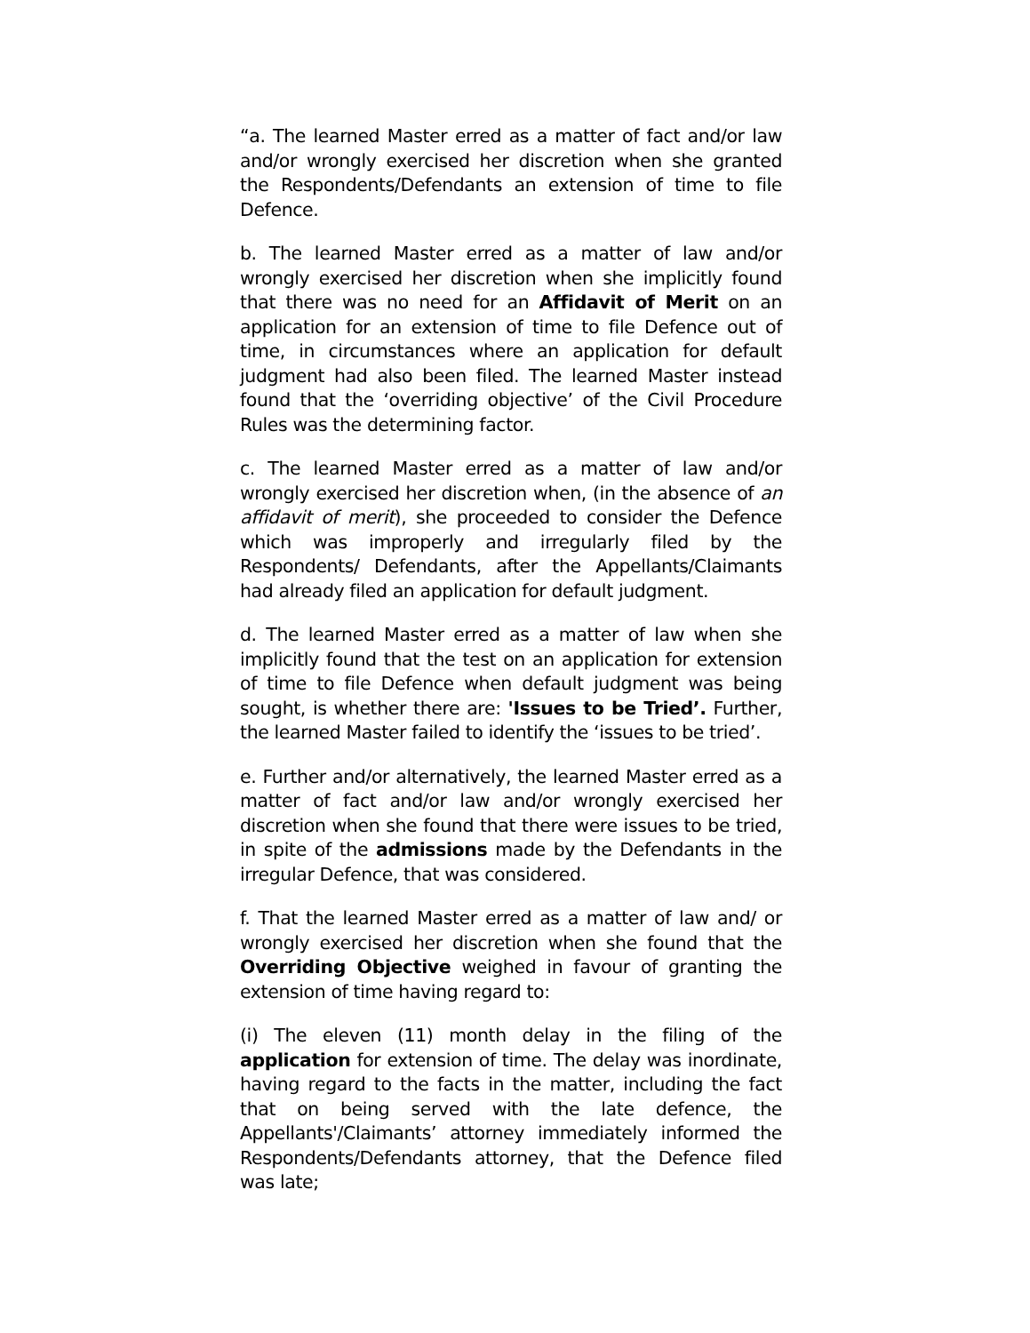“a. The learned Master erred as a matter of fact and/or law and/or wrongly exercised her discretion when she granted the Respondents/Defendants an extension of time to file Defence.
b. The learned Master erred as a matter of law and/or wrongly exercised her discretion when she implicitly found that there was no need for an Affidavit of Merit on an application for an extension of time to file Defence out of time, in circumstances where an application for default judgment had also been filed. The learned Master instead found that the ‘overriding objective’ of the Civil Procedure Rules was the determining factor.
c. The learned Master erred as a matter of law and/or wrongly exercised her discretion when, (in the absence of an affidavit of merit), she proceeded to consider the Defence which was improperly and irregularly filed by the Respondents/ Defendants, after the Appellants/Claimants had already filed an application for default judgment.
d. The learned Master erred as a matter of law when she implicitly found that the test on an application for extension of time to file Defence when default judgment was being sought, is whether there are: 'Issues to be Tried’. Further, the learned Master failed to identify the ‘issues to be tried’.
e. Further and/or alternatively, the learned Master erred as a matter of fact and/or law and/or wrongly exercised her discretion when she found that there were issues to be tried, in spite of the admissions made by the Defendants in the irregular Defence, that was considered.
f. That the learned Master erred as a matter of law and/ or wrongly exercised her discretion when she found that the Overriding Objective weighed in favour of granting the extension of time having regard to:
(i) The eleven (11) month delay in the filing of the application for extension of time. The delay was inordinate, having regard to the facts in the matter, including the fact that on being served with the late defence, the Appellants'/Claimants’ attorney immediately informed the Respondents/Defendants attorney, that the Defence filed was late;